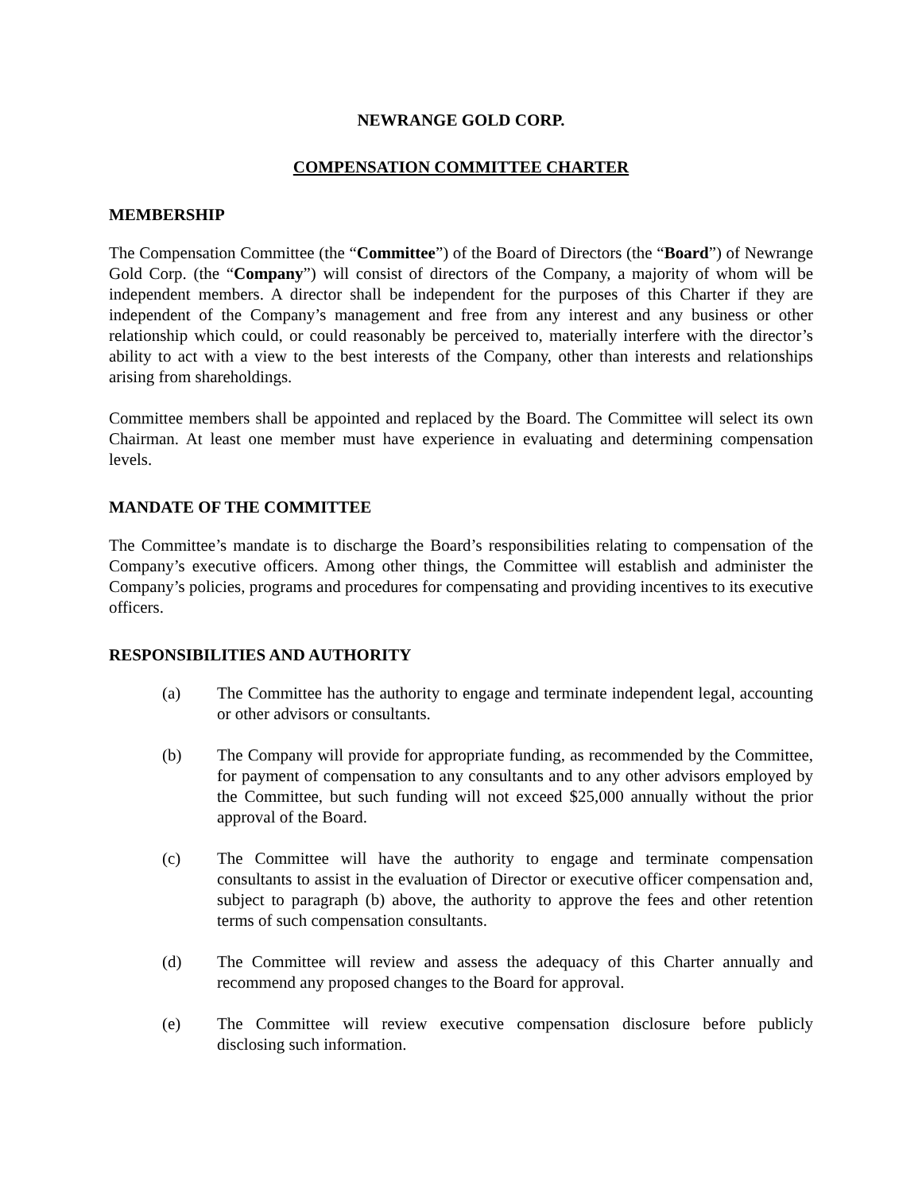NEWRANGE GOLD CORP.
COMPENSATION COMMITTEE CHARTER
MEMBERSHIP
The Compensation Committee (the “Committee”) of the Board of Directors (the “Board”) of Newrange Gold Corp. (the “Company”) will consist of directors of the Company, a majority of whom will be independent members. A director shall be independent for the purposes of this Charter if they are independent of the Company’s management and free from any interest and any business or other relationship which could, or could reasonably be perceived to, materially interfere with the director’s ability to act with a view to the best interests of the Company, other than interests and relationships arising from shareholdings.
Committee members shall be appointed and replaced by the Board. The Committee will select its own Chairman. At least one member must have experience in evaluating and determining compensation levels.
MANDATE OF THE COMMITTEE
The Committee’s mandate is to discharge the Board’s responsibilities relating to compensation of the Company’s executive officers. Among other things, the Committee will establish and administer the Company’s policies, programs and procedures for compensating and providing incentives to its executive officers.
RESPONSIBILITIES AND AUTHORITY
(a) The Committee has the authority to engage and terminate independent legal, accounting or other advisors or consultants.
(b) The Company will provide for appropriate funding, as recommended by the Committee, for payment of compensation to any consultants and to any other advisors employed by the Committee, but such funding will not exceed $25,000 annually without the prior approval of the Board.
(c) The Committee will have the authority to engage and terminate compensation consultants to assist in the evaluation of Director or executive officer compensation and, subject to paragraph (b) above, the authority to approve the fees and other retention terms of such compensation consultants.
(d) The Committee will review and assess the adequacy of this Charter annually and recommend any proposed changes to the Board for approval.
(e) The Committee will review executive compensation disclosure before publicly disclosing such information.